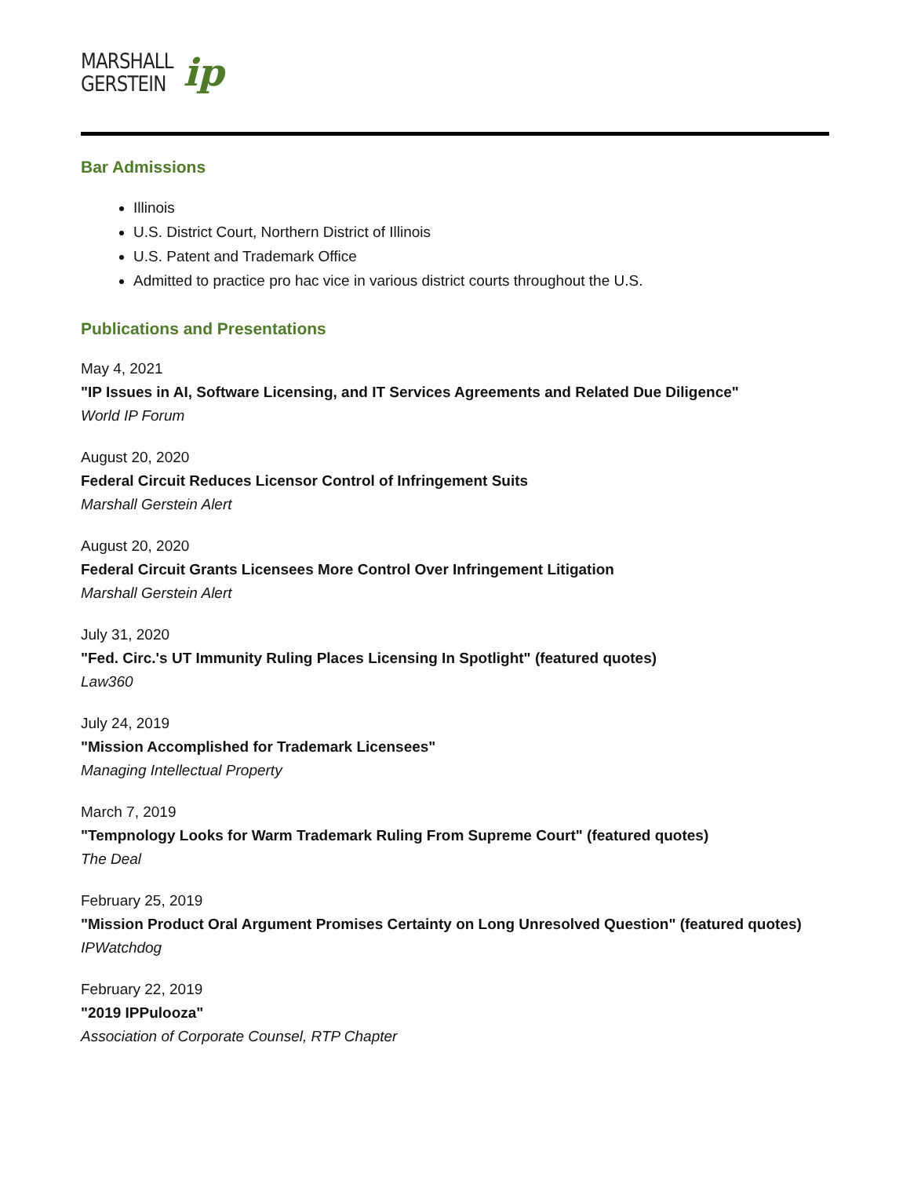MARSHALL
GERSTEIN
ip
Bar Admissions
Illinois
U.S. District Court, Northern District of Illinois
U.S. Patent and Trademark Office
Admitted to practice pro hac vice in various district courts throughout the U.S.
Publications and Presentations
May 4, 2021
"IP Issues in AI, Software Licensing, and IT Services Agreements and Related Due Diligence"
World IP Forum
August 20, 2020
Federal Circuit Reduces Licensor Control of Infringement Suits
Marshall Gerstein Alert
August 20, 2020
Federal Circuit Grants Licensees More Control Over Infringement Litigation
Marshall Gerstein Alert
July 31, 2020
"Fed. Circ.'s UT Immunity Ruling Places Licensing In Spotlight" (featured quotes)
Law360
July 24, 2019
"Mission Accomplished for Trademark Licensees"
Managing Intellectual Property
March 7, 2019
"Tempnology Looks for Warm Trademark Ruling From Supreme Court" (featured quotes)
The Deal
February 25, 2019
"Mission Product Oral Argument Promises Certainty on Long Unresolved Question" (featured quotes)
IPWatchdog
February 22, 2019
"2019 IPPulooza"
Association of Corporate Counsel, RTP Chapter